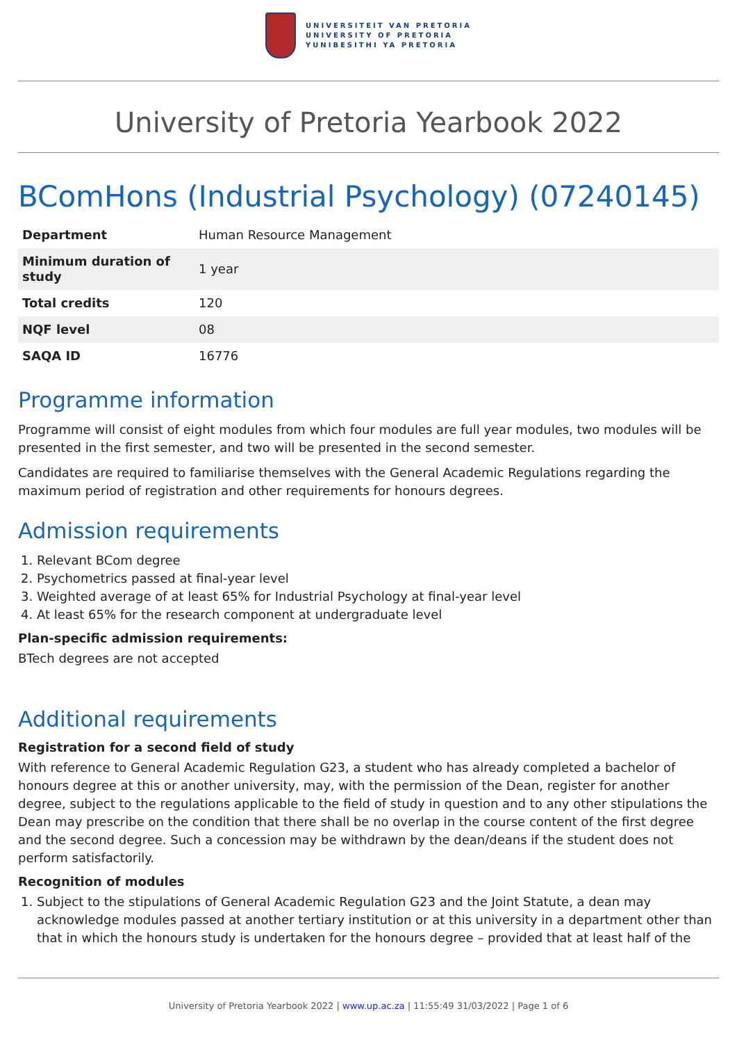UNIVERSITEIT VAN PRETORIA
UNIVERSITY OF PRETORIA
YUNIBESITHI YA PRETORIA
University of Pretoria Yearbook 2022
BComHons (Industrial Psychology) (07240145)
| Department | Human Resource Management |
| Minimum duration of study | 1 year |
| Total credits | 120 |
| NQF level | 08 |
| SAQA ID | 16776 |
Programme information
Programme will consist of eight modules from which four modules are full year modules, two modules will be presented in the first semester, and two will be presented in the second semester.
Candidates are required to familiarise themselves with the General Academic Regulations regarding the maximum period of registration and other requirements for honours degrees.
Admission requirements
1. Relevant BCom degree
2. Psychometrics passed at final-year level
3. Weighted average of at least 65% for Industrial Psychology at final-year level
4. At least 65% for the research component at undergraduate level
Plan-specific admission requirements:
BTech degrees are not accepted
Additional requirements
Registration for a second field of study
With reference to General Academic Regulation G23, a student who has already completed a bachelor of honours degree at this or another university, may, with the permission of the Dean, register for another degree, subject to the regulations applicable to the field of study in question and to any other stipulations the Dean may prescribe on the condition that there shall be no overlap in the course content of the first degree and the second degree. Such a concession may be withdrawn by the dean/deans if the student does not perform satisfactorily.
Recognition of modules
1. Subject to the stipulations of General Academic Regulation G23 and the Joint Statute, a dean may acknowledge modules passed at another tertiary institution or at this university in a department other than that in which the honours study is undertaken for the honours degree – provided that at least half of the
University of Pretoria Yearbook 2022 | www.up.ac.za | 11:55:49 31/03/2022 | Page 1 of 6